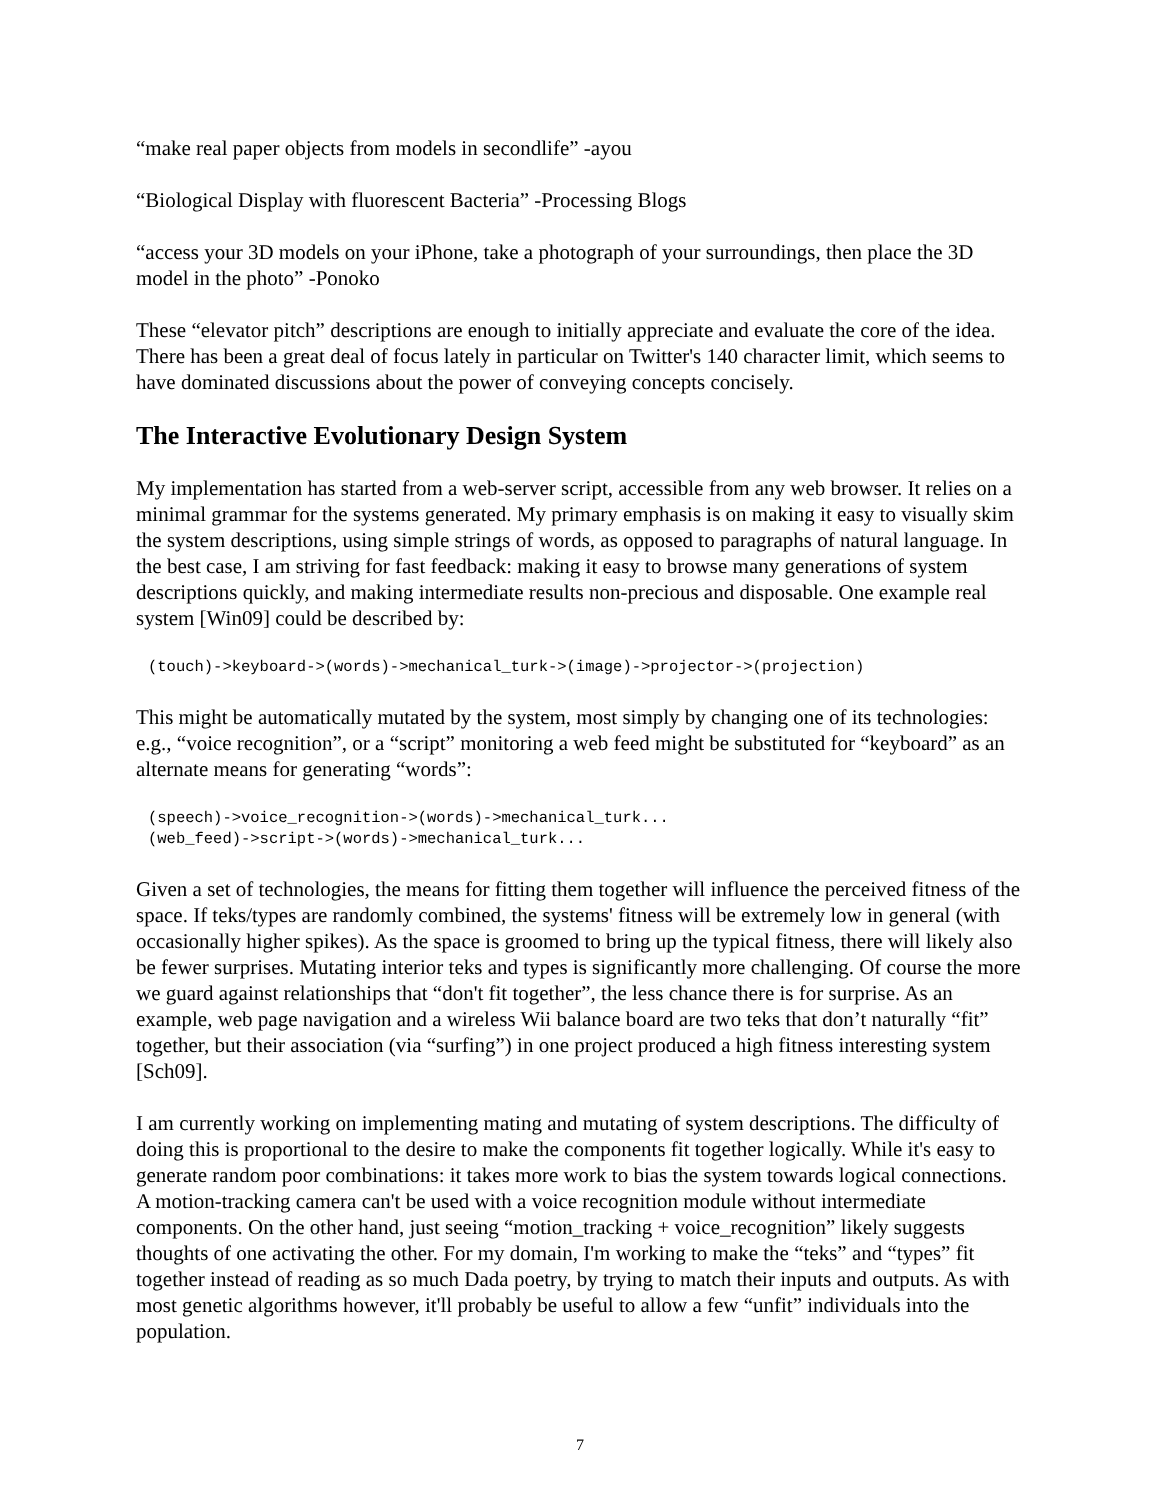“make real paper objects from models in secondlife” -ayou
“Biological Display with fluorescent Bacteria” -Processing Blogs
“access your 3D models on your iPhone, take a photograph of your surroundings, then place the 3D model in the photo” -Ponoko
These “elevator pitch” descriptions are enough to initially appreciate and evaluate the core of the idea. There has been a great deal of focus lately in particular on Twitter's 140 character limit, which seems to have dominated discussions about the power of conveying concepts concisely.
The Interactive Evolutionary Design System
My implementation has started from a web-server script, accessible from any web browser. It relies on a minimal grammar for the systems generated. My primary emphasis is on making it easy to visually skim the system descriptions, using simple strings of words, as opposed to paragraphs of natural language. In the best case, I am striving for fast feedback: making it easy to browse many generations of system descriptions quickly, and making intermediate results non-precious and disposable. One example real system [Win09] could be described by:
(touch)->keyboard->(words)->mechanical_turk->(image)->projector->(projection)
This might be automatically mutated by the system, most simply by changing one of its technologies: e.g., “voice recognition”, or a “script” monitoring a web feed might be substituted for “keyboard” as an alternate means for generating “words”:
(speech)->voice_recognition->(words)->mechanical_turk...
(web_feed)->script->(words)->mechanical_turk...
Given a set of technologies, the means for fitting them together will influence the perceived fitness of the space. If teks/types are randomly combined, the systems' fitness will be extremely low in general (with occasionally higher spikes). As the space is groomed to bring up the typical fitness, there will likely also be fewer surprises. Mutating interior teks and types is significantly more challenging. Of course the more we guard against relationships that “don't fit together”, the less chance there is for surprise. As an example, web page navigation and a wireless Wii balance board are two teks that don’t naturally “fit” together, but their association (via “surfing”) in one project produced a high fitness interesting system [Sch09].
I am currently working on implementing mating and mutating of system descriptions. The difficulty of doing this is proportional to the desire to make the components fit together logically. While it's easy to generate random poor combinations: it takes more work to bias the system towards logical connections. A motion-tracking camera can't be used with a voice recognition module without intermediate components. On the other hand, just seeing “motion_tracking + voice_recognition” likely suggests thoughts of one activating the other. For my domain, I'm working to make the “teks” and “types” fit together instead of reading as so much Dada poetry, by trying to match their inputs and outputs. As with most genetic algorithms however, it'll probably be useful to allow a few “unfit” individuals into the population.
7